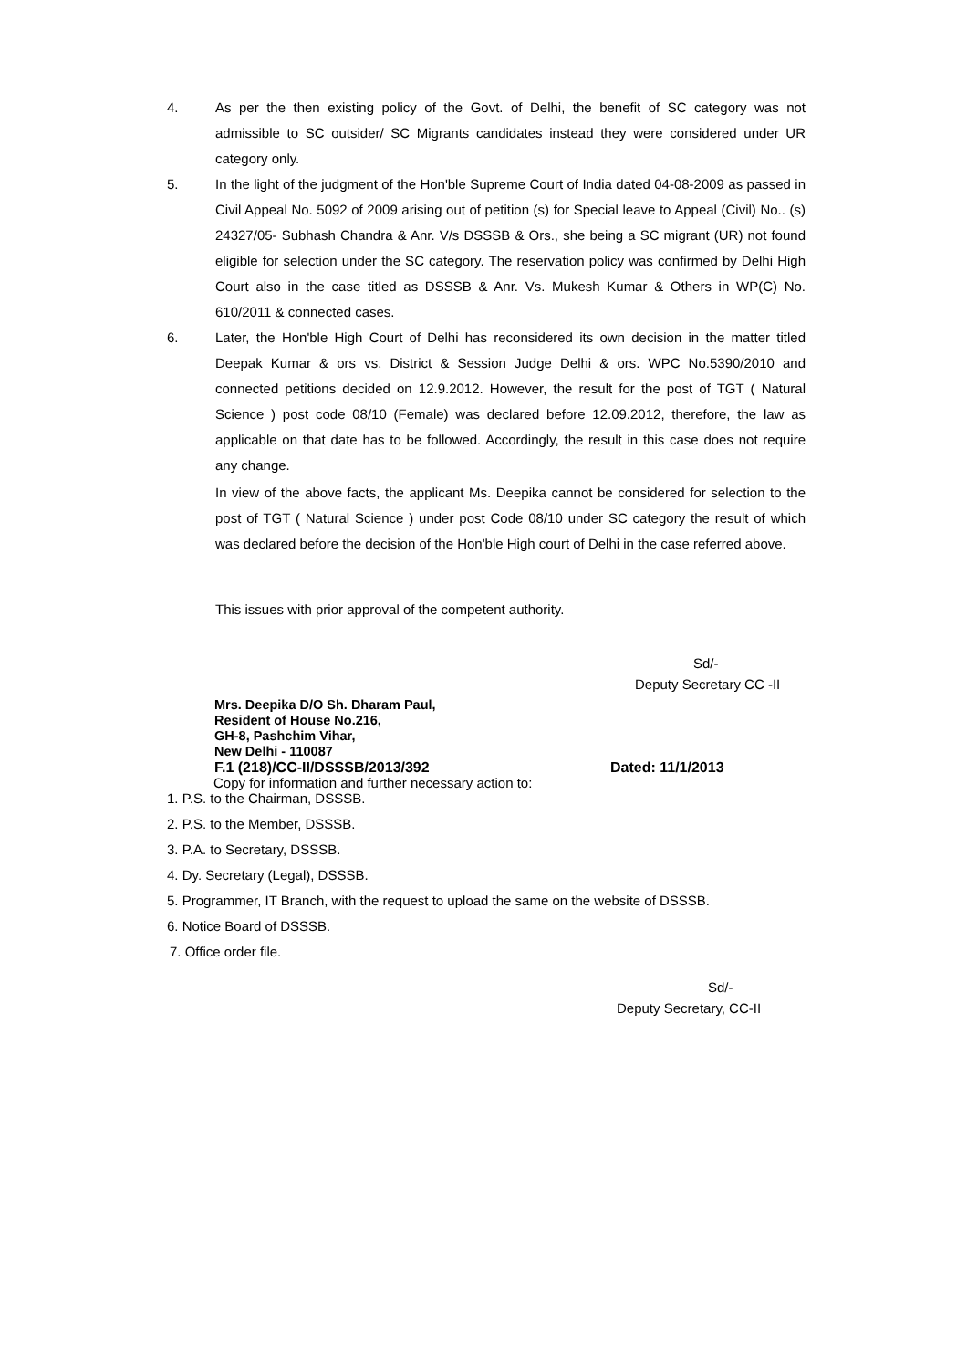4. As per the then existing policy of the Govt. of Delhi, the benefit of SC category was not admissible to SC outsider/ SC Migrants candidates instead they were considered under UR category only.
5. In the light of the judgment of the Hon'ble Supreme Court of India dated 04-08-2009 as passed in Civil Appeal No. 5092 of 2009 arising out of petition (s) for Special leave to Appeal (Civil) No.. (s) 24327/05- Subhash Chandra & Anr. V/s DSSSB & Ors., she being a SC migrant (UR) not found eligible for selection under the SC category. The reservation policy was confirmed by Delhi High Court also in the case titled as DSSSB & Anr. Vs. Mukesh Kumar & Others in WP(C) No. 610/2011 & connected cases.
6. Later, the Hon'ble High Court of Delhi has reconsidered its own decision in the matter titled Deepak Kumar & ors vs. District & Session Judge Delhi & ors. WPC No.5390/2010 and connected petitions decided on 12.9.2012. However, the result for the post of TGT ( Natural Science ) post code 08/10 (Female) was declared before 12.09.2012, therefore, the law as applicable on that date has to be followed. Accordingly, the result in this case does not require any change.
In view of the above facts, the applicant Ms. Deepika cannot be considered for selection to the post of TGT ( Natural Science ) under post Code 08/10 under SC category the result of which was declared before the decision of the Hon'ble High court of Delhi in the case referred above.
This issues with prior approval of the competent authority.
Sd/-
Deputy Secretary CC -II
Mrs. Deepika D/O Sh. Dharam Paul,
Resident of House No.216,
GH-8, Pashchim Vihar,
New Delhi - 110087
F.1 (218)/CC-II/DSSSB/2013/392 Dated: 11/1/2013
Copy for information and further necessary action to:
1. P.S. to the Chairman, DSSSB.
2. P.S. to the Member, DSSSB.
3. P.A. to Secretary, DSSSB.
4. Dy. Secretary (Legal), DSSSB.
5. Programmer, IT Branch, with the request to upload the same on the website of DSSSB.
6. Notice Board of DSSSB.
7. Office order file.
Sd/-
Deputy Secretary, CC-II